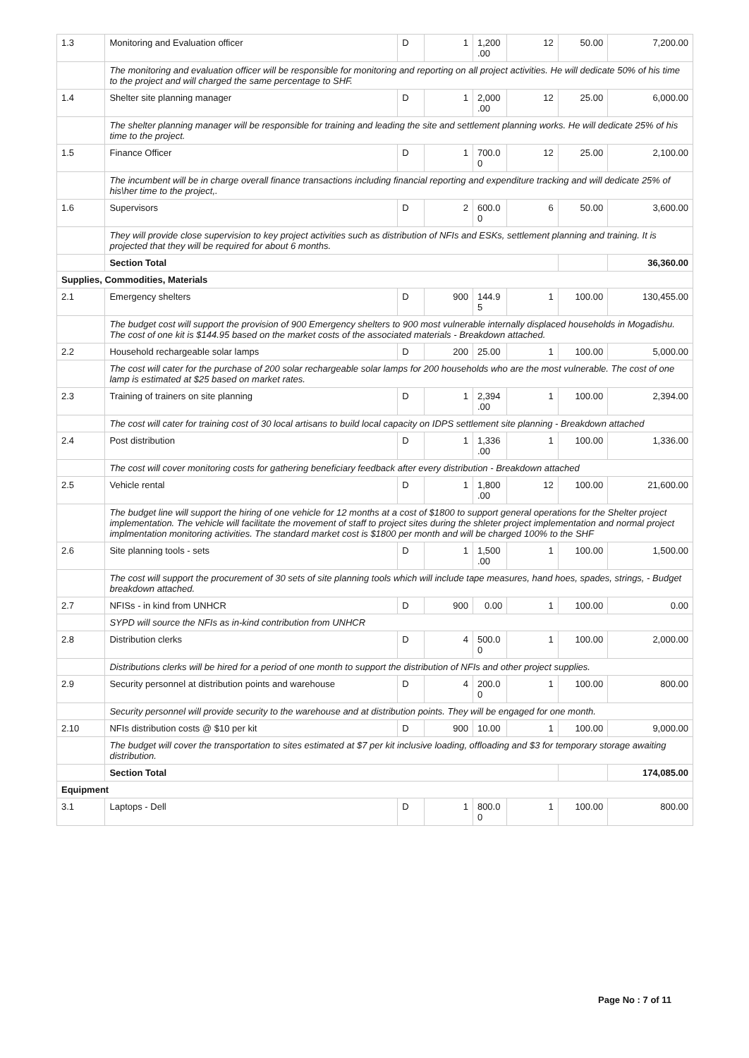| 1.3 | Monitoring and Evaluation officer | D | 1 | 1,200 .00 | 12 | 50.00 | 7,200.00 |
| | The monitoring and evaluation officer will be responsible for monitoring and reporting on all project activities. He will dedicate 50% of his time to the project and will charged the same percentage to SHF. | | | | | | |
| 1.4 | Shelter site planning manager | D | 1 | 2,000 .00 | 12 | 25.00 | 6,000.00 |
| | The shelter planning manager will be responsible for training and leading the site and settlement planning works. He will dedicate 25% of his time to the project. | | | | | | |
| 1.5 | Finance Officer | D | 1 | 700.0 0 | 12 | 25.00 | 2,100.00 |
| | The incumbent will be in charge overall finance transactions including financial reporting and expenditure tracking and will dedicate 25% of his\her time to the project,. | | | | | | |
| 1.6 | Supervisors | D | 2 | 600.0 0 | 6 | 50.00 | 3,600.00 |
| | They will provide close supervision to key project activities such as distribution of NFIs and ESKs, settlement planning and training. It is projected that they will be required for about 6 months. | | | | | | |
| | Section Total | | | | | | 36,360.00 |
| Supplies, Commodities, Materials | | | | | | | |
| 2.1 | Emergency shelters | D | 900 | 144.9 5 | 1 | 100.00 | 130,455.00 |
| | The budget cost will support the provision of 900 Emergency shelters to 900 most vulnerable internally displaced households in Mogadishu. The cost of one kit is $144.95 based on the market costs of the associated materials - Breakdown attached. | | | | | | |
| 2.2 | Household rechargeable solar lamps | D | 200 | 25.00 | 1 | 100.00 | 5,000.00 |
| | The cost will cater for the purchase of 200 solar rechargeable solar lamps for 200 households who are the most vulnerable. The cost of one lamp is estimated at $25 based on market rates. | | | | | | |
| 2.3 | Training of trainers on site planning | D | 1 | 2,394 .00 | 1 | 100.00 | 2,394.00 |
| | The cost will cater for training cost of 30 local artisans to build local capacity on IDPS settlement site planning - Breakdown attached | | | | | | |
| 2.4 | Post distribution | D | 1 | 1,336 .00 | 1 | 100.00 | 1,336.00 |
| | The cost will cover monitoring costs for gathering beneficiary feedback after every distribution - Breakdown attached | | | | | | |
| 2.5 | Vehicle rental | D | 1 | 1,800 .00 | 12 | 100.00 | 21,600.00 |
| | The budget line will support the hiring of one vehicle for 12 months at a cost of $1800 to support general operations for the Shelter project implementation. The vehicle will facilitate the movement of staff to project sites during the shleter project implementation and normal project implmentation monitoring activities. The standard market cost is $1800 per month and will be charged 100% to the SHF | | | | | | |
| 2.6 | Site planning tools - sets | D | 1 | 1,500 .00 | 1 | 100.00 | 1,500.00 |
| | The cost will support the procurement of 30 sets of site planning tools which will include tape measures, hand hoes, spades, strings, - Budget breakdown attached. | | | | | | |
| 2.7 | NFISs - in kind from UNHCR | D | 900 | 0.00 | 1 | 100.00 | 0.00 |
| | SYPD will source the NFIs as in-kind contribution from UNHCR | | | | | | |
| 2.8 | Distribution clerks | D | 4 | 500.0 0 | 1 | 100.00 | 2,000.00 |
| | Distributions clerks will be hired for a period of one month to support the distribution of NFIs and other project supplies. | | | | | | |
| 2.9 | Security personnel at distribution points and warehouse | D | 4 | 200.0 0 | 1 | 100.00 | 800.00 |
| | Security personnel will provide security to the warehouse and at distribution points. They will be engaged for one month. | | | | | | |
| 2.10 | NFIs distribution costs @ $10 per kit | D | 900 | 10.00 | 1 | 100.00 | 9,000.00 |
| | The budget will cover the transportation to sites estimated at $7 per kit inclusive loading, offloading and $3 for temporary storage awaiting distribution. | | | | | | |
| | Section Total | | | | | | 174,085.00 |
| Equipment | | | | | | | |
| 3.1 | Laptops - Dell | D | 1 | 800.0 0 | 1 | 100.00 | 800.00 |
Page No : 7 of 11